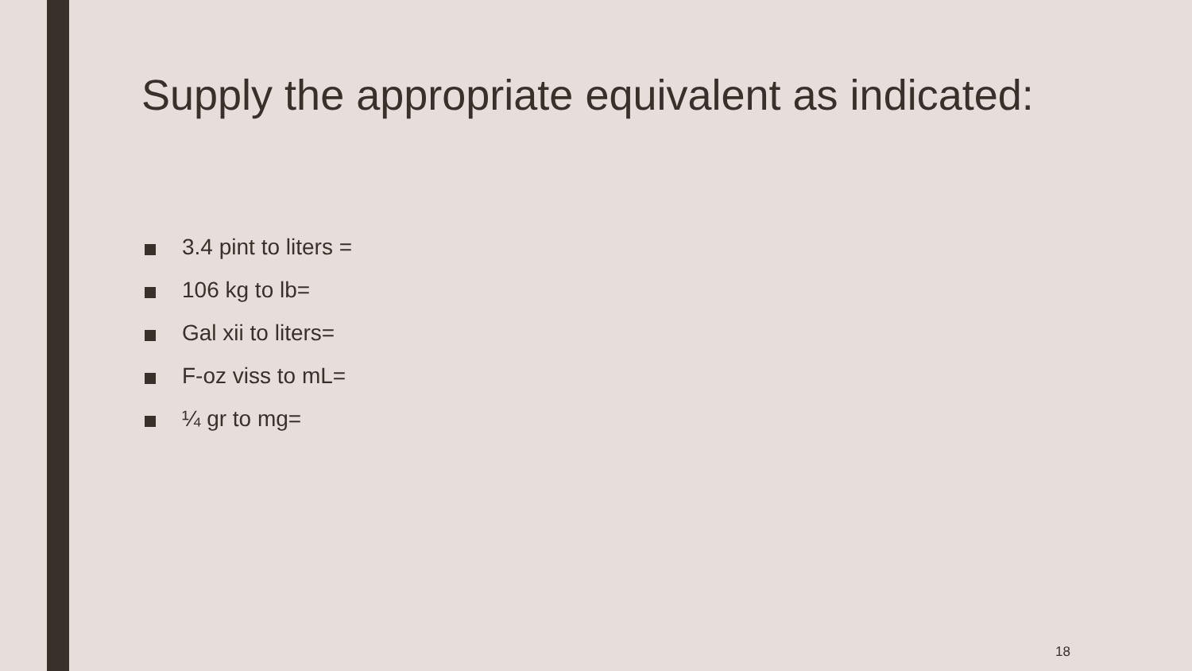Supply the appropriate equivalent as indicated:
3.4 pint to liters =
106 kg to lb=
Gal xii to liters=
F-oz viss to mL=
¼ gr to mg=
18